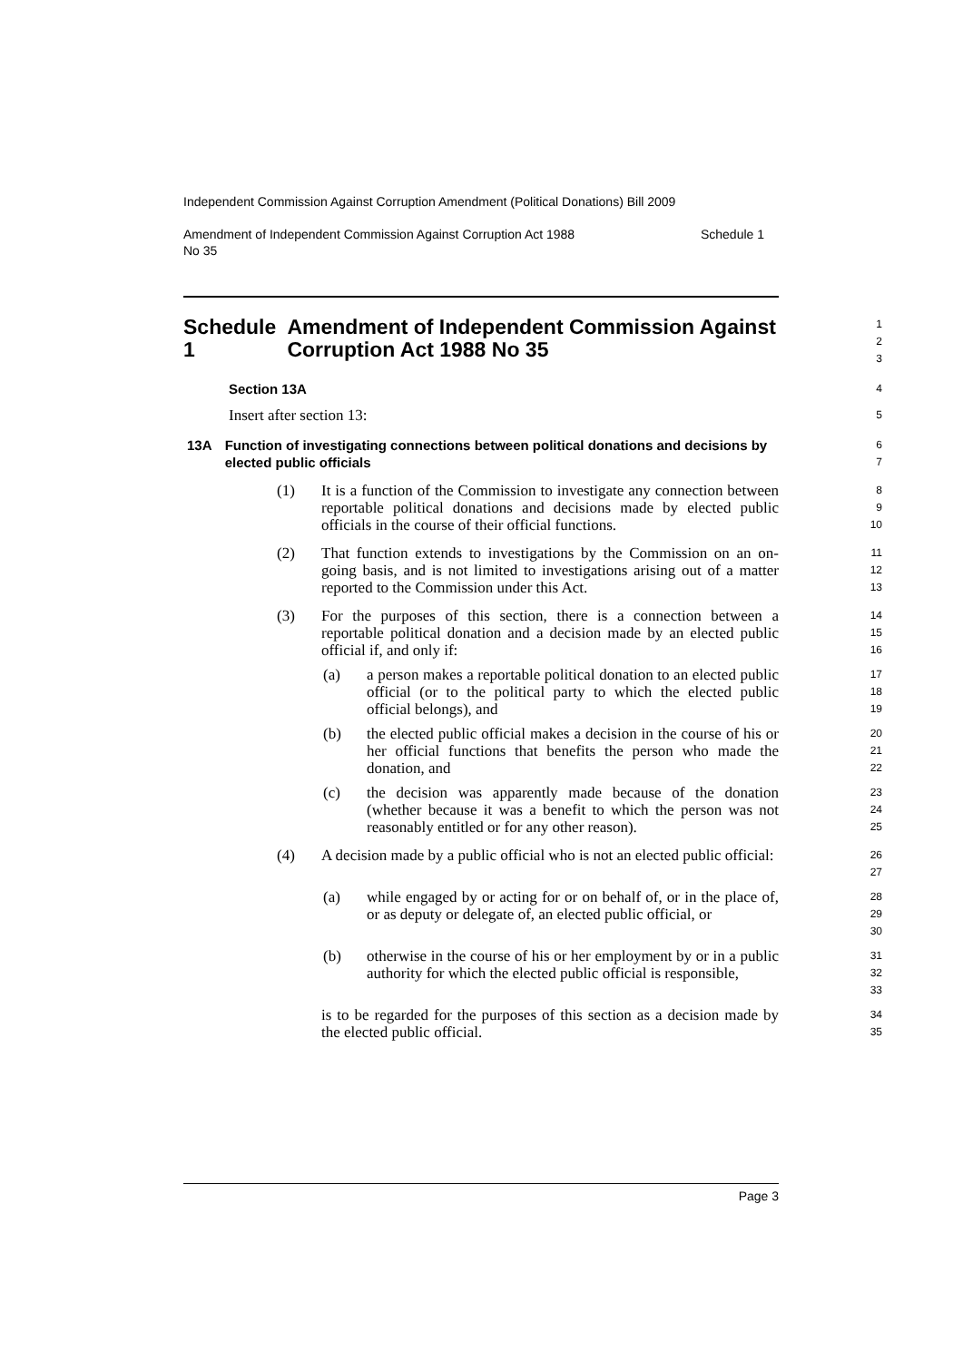Independent Commission Against Corruption Amendment (Political Donations) Bill 2009
Amendment of Independent Commission Against Corruption Act 1988
No 35 Schedule 1
Schedule 1 Amendment of Independent Commission Against Corruption Act 1988 No 35
1
2
3
Section 13A
4
Insert after section 13:
5
13A Function of investigating connections between political donations and decisions by elected public officials
6
7
(1) It is a function of the Commission to investigate any connection between reportable political donations and decisions made by elected public officials in the course of their official functions.
8
9
10
(2) That function extends to investigations by the Commission on an on-going basis, and is not limited to investigations arising out of a matter reported to the Commission under this Act.
11
12
13
(3) For the purposes of this section, there is a connection between a reportable political donation and a decision made by an elected public official if, and only if:
14
15
16
(a) a person makes a reportable political donation to an elected public official (or to the political party to which the elected public official belongs), and
17
18
19
(b) the elected public official makes a decision in the course of his or her official functions that benefits the person who made the donation, and
20
21
22
(c) the decision was apparently made because of the donation (whether because it was a benefit to which the person was not reasonably entitled or for any other reason).
23
24
25
(4) A decision made by a public official who is not an elected public official:
26
27
(a) while engaged by or acting for or on behalf of, or in the place of, or as deputy or delegate of, an elected public official, or
28
29
30
(b) otherwise in the course of his or her employment by or in a public authority for which the elected public official is responsible,
31
32
33
is to be regarded for the purposes of this section as a decision made by the elected public official.
34
35
Page 3